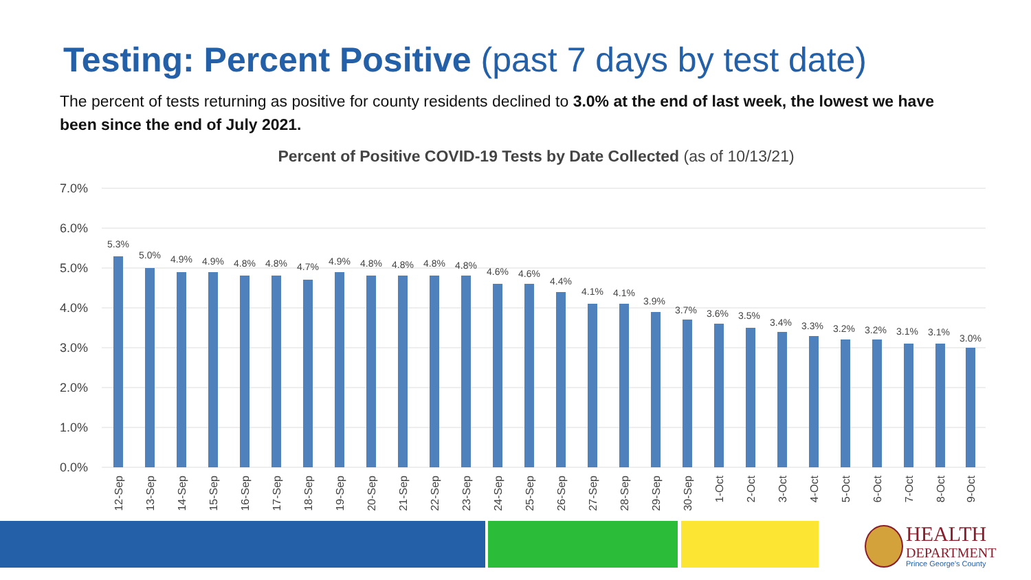Testing: Percent Positive (past 7 days by test date)
The percent of tests returning as positive for county residents declined to 3.0% at the end of last week, the lowest we have been since the end of July 2021.
Percent of Positive COVID-19 Tests by Date Collected (as of 10/13/21)
7.0%
6.0%
5.0%
4.0%
3.0%
2.0%
1.0%
0.0%
5.3%
5.0%
4.9%
4.9%
4.8%
4.8%
4.7%
4.9%
4.8%
4.8%
4.8%
4.8%
4.6%
4.6%
4.4%
4.1%
4.1%
3.9%
3.7%
3.6%
3.5%
3.4%
3.3%
3.2%
3.2%
3.1%
3.1%
3.0%
12-Sep
13-Sep
14-Sep
15-Sep
16-Sep
17-Sep
18-Sep
19-Sep
20-Sep
21-Sep
22-Sep
23-Sep
24-Sep
25-Sep
26-Sep
27-Sep
28-Sep
29-Sep
30-Sep
1-Oct
2-Oct
3-Oct
4-Oct
5-Oct
6-Oct
7-Oct
8-Oct
9-Oct
HEALTH
DEPARTMENT
Prince George's County